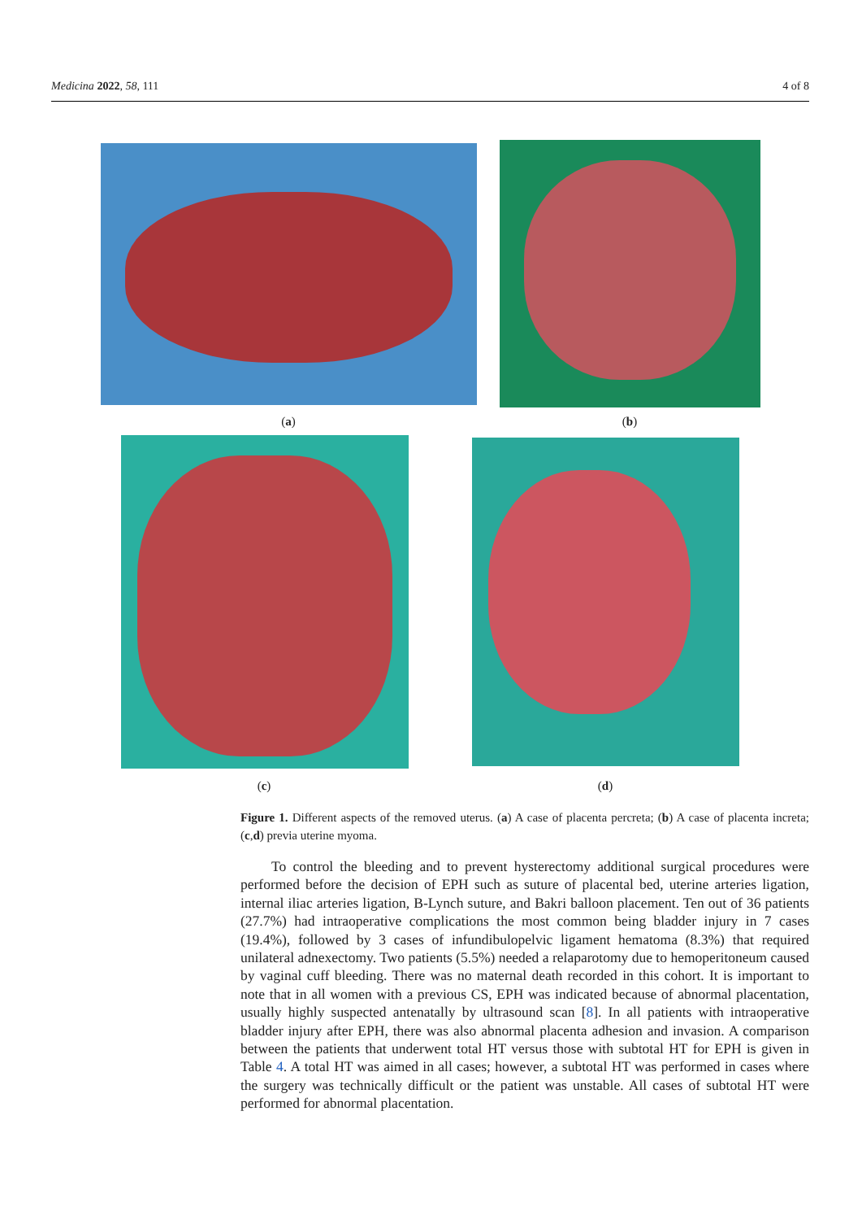Medicina 2022, 58, 111 4 of 8
(a) (b)
(c) (d)
Figure 1. Different aspects of the removed uterus. (a) A case of placenta percreta; (b) A case of placenta increta; (c,d) previa uterine myoma.
To control the bleeding and to prevent hysterectomy additional surgical procedures were performed before the decision of EPH such as suture of placental bed, uterine arteries ligation, internal iliac arteries ligation, B-Lynch suture, and Bakri balloon placement. Ten out of 36 patients (27.7%) had intraoperative complications the most common being bladder injury in 7 cases (19.4%), followed by 3 cases of infundibulopelvic ligament hematoma (8.3%) that required unilateral adnexectomy. Two patients (5.5%) needed a relaparotomy due to hemoperitoneum caused by vaginal cuff bleeding. There was no maternal death recorded in this cohort. It is important to note that in all women with a previous CS, EPH was indicated because of abnormal placentation, usually highly suspected antenatally by ultrasound scan [8]. In all patients with intraoperative bladder injury after EPH, there was also abnormal placenta adhesion and invasion. A comparison between the patients that underwent total HT versus those with subtotal HT for EPH is given in Table 4. A total HT was aimed in all cases; however, a subtotal HT was performed in cases where the surgery was technically difficult or the patient was unstable. All cases of subtotal HT were performed for abnormal placentation.